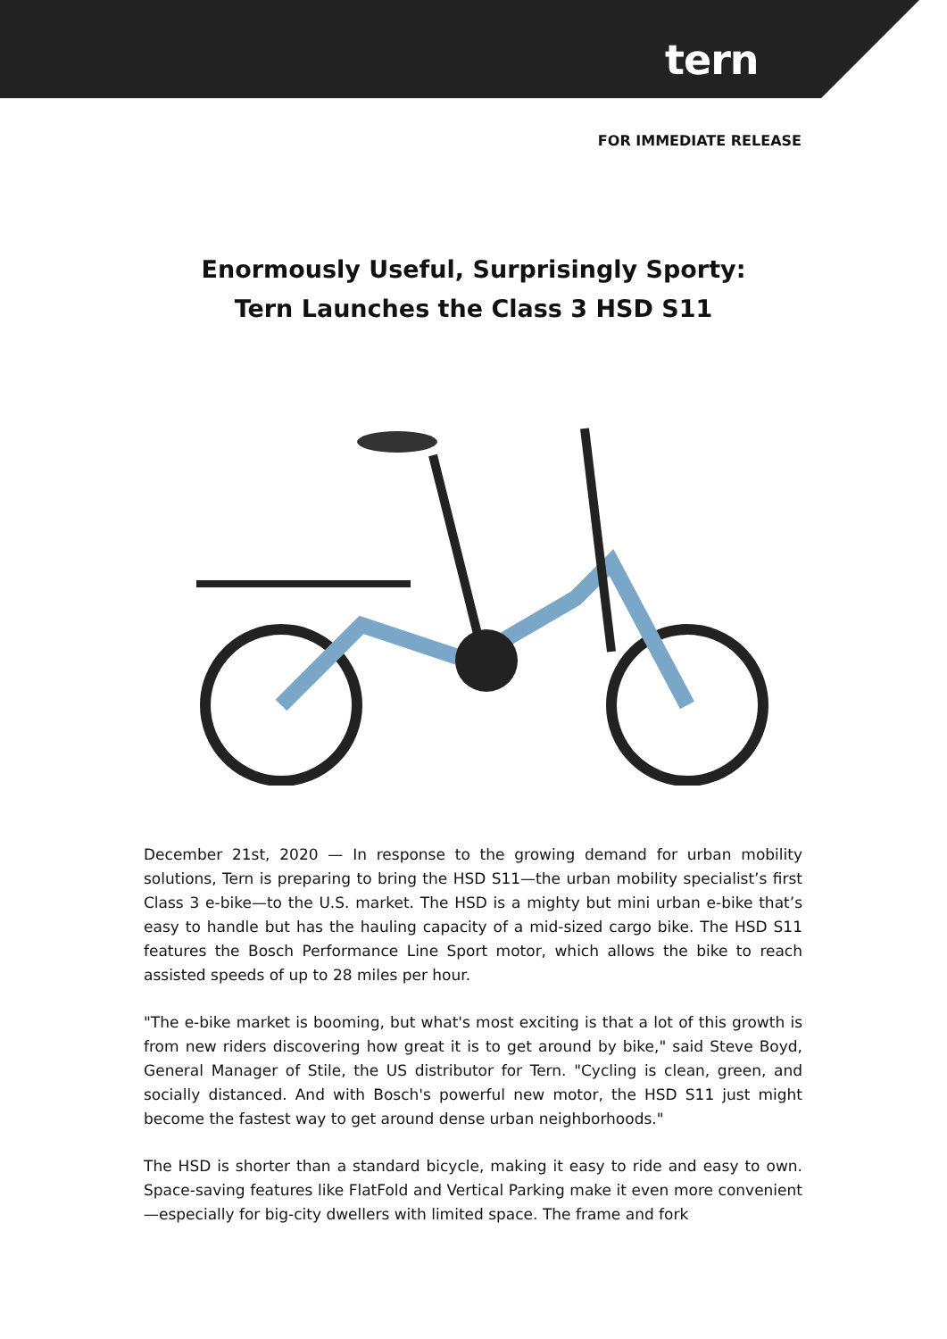tern
FOR IMMEDIATE RELEASE
Enormously Useful, Surprisingly Sporty:
Tern Launches the Class 3 HSD S11
December 21st, 2020 — In response to the growing demand for urban mobility solutions, Tern is preparing to bring the HSD S11—the urban mobility specialist’s first Class 3 e-bike—to the U.S. market. The HSD is a mighty but mini urban e-bike that’s easy to handle but has the hauling capacity of a mid-sized cargo bike. The HSD S11 features the Bosch Performance Line Sport motor, which allows the bike to reach assisted speeds of up to 28 miles per hour.
"The e-bike market is booming, but what's most exciting is that a lot of this growth is from new riders discovering how great it is to get around by bike," said Steve Boyd, General Manager of Stile, the US distributor for Tern. "Cycling is clean, green, and socially distanced. And with Bosch's powerful new motor, the HSD S11 just might become the fastest way to get around dense urban neighborhoods."
The HSD is shorter than a standard bicycle, making it easy to ride and easy to own. Space-saving features like FlatFold and Vertical Parking make it even more convenient—especially for big-city dwellers with limited space. The frame and fork